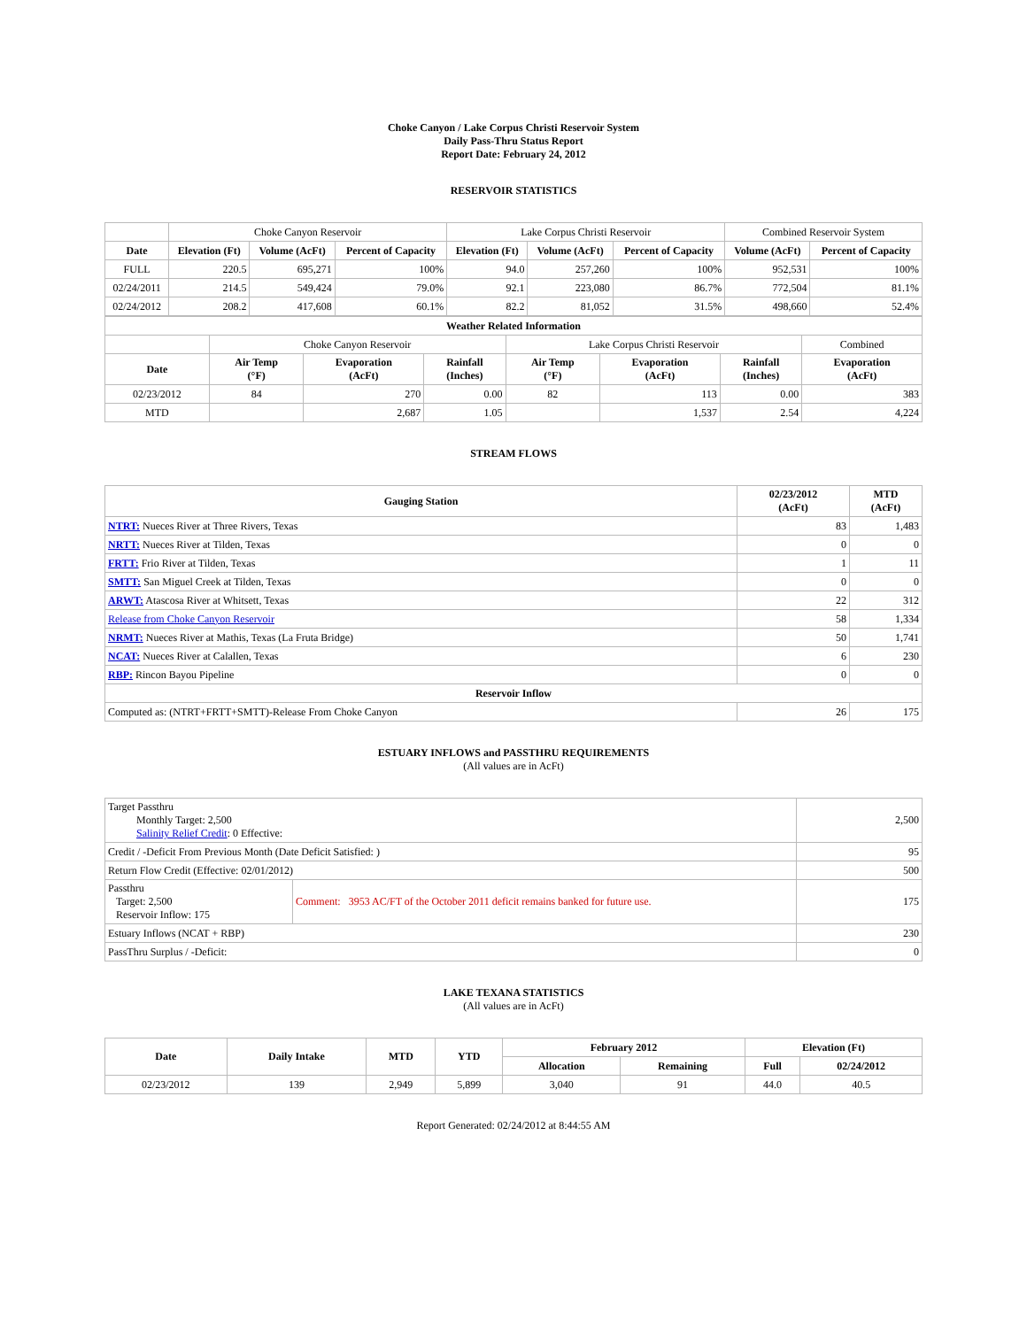Choke Canyon / Lake Corpus Christi Reservoir System
Daily Pass-Thru Status Report
Report Date: February 24, 2012
RESERVOIR STATISTICS
| | Choke Canyon Reservoir | | | Lake Corpus Christi Reservoir | | | Combined Reservoir System | |
| Date | Elevation (Ft) | Volume (AcFt) | Percent of Capacity | Elevation (Ft) | Volume (AcFt) | Percent of Capacity | Volume (AcFt) | Percent of Capacity |
| FULL | 220.5 | 695,271 | 100% | 94.0 | 257,260 | 100% | 952,531 | 100% |
| 02/24/2011 | 214.5 | 549,424 | 79.0% | 92.1 | 223,080 | 86.7% | 772,504 | 81.1% |
| 02/24/2012 | 208.2 | 417,608 | 60.1% | 82.2 | 81,052 | 31.5% | 498,660 | 52.4% |
| Weather Related Information | | | | | | | |
| --- | --- | --- | --- | --- | --- | --- | --- |
| | Choke Canyon Reservoir | | | Lake Corpus Christi Reservoir | | | Combined |
| Date | Air Temp (°F) | Evaporation (AcFt) | Rainfall (Inches) | Air Temp (°F) | Evaporation (AcFt) | Rainfall (Inches) | Evaporation (AcFt) |
| 02/23/2012 | 84 | 270 | 0.00 | 82 | 113 | 0.00 | 383 |
| MTD | | 2,687 | 1.05 | | 1,537 | 2.54 | 4,224 |
STREAM FLOWS
| Gauging Station | 02/23/2012 (AcFt) | MTD (AcFt) |
| --- | --- | --- |
| NTRT: Nueces River at Three Rivers, Texas | 83 | 1,483 |
| NRTT: Nueces River at Tilden, Texas | 0 | 0 |
| FRTT: Frio River at Tilden, Texas | 1 | 11 |
| SMTT: San Miguel Creek at Tilden, Texas | 0 | 0 |
| ARWT: Atascosa River at Whitsett, Texas | 22 | 312 |
| Release from Choke Canyon Reservoir | 58 | 1,334 |
| NRMT: Nueces River at Mathis, Texas (La Fruta Bridge) | 50 | 1,741 |
| NCAT: Nueces River at Calallen, Texas | 6 | 230 |
| RBP: Rincon Bayou Pipeline | 0 | 0 |
| Reservoir Inflow | | |
| Computed as: (NTRT+FRTT+SMTT)-Release From Choke Canyon | 26 | 175 |
ESTUARY INFLOWS and PASSTHRU REQUIREMENTS
(All values are in AcFt)
| Target Passthru Monthly Target: 2,500 Salinity Relief Credit : 0 Effective: | | 2,500 |
| Credit / -Deficit From Previous Month (Date Deficit Satisfied: ) | | 95 |
| Return Flow Credit (Effective: 02/01/2012) | | 500 |
| Passthru Target: 2,500 Reservoir Inflow: 175 | Comment: 3953 AC/FT of the October 2011 deficit remains banked for future use. | 175 |
| Estuary Inflows (NCAT + RBP) | | 230 |
| PassThru Surplus / -Deficit: | | 0 |
LAKE TEXANA STATISTICS
(All values are in AcFt)
| Date | Daily Intake | MTD | YTD | February 2012 | | Elevation (Ft) | |
| --- | --- | --- | --- | --- | --- | --- | --- |
| | | | | Allocation | Remaining | Full | 02/24/2012 |
| 02/23/2012 | 139 | 2,949 | 5,899 | 3,040 | 91 | 44.0 | 40.5 |
Report Generated: 02/24/2012 at 8:44:55 AM